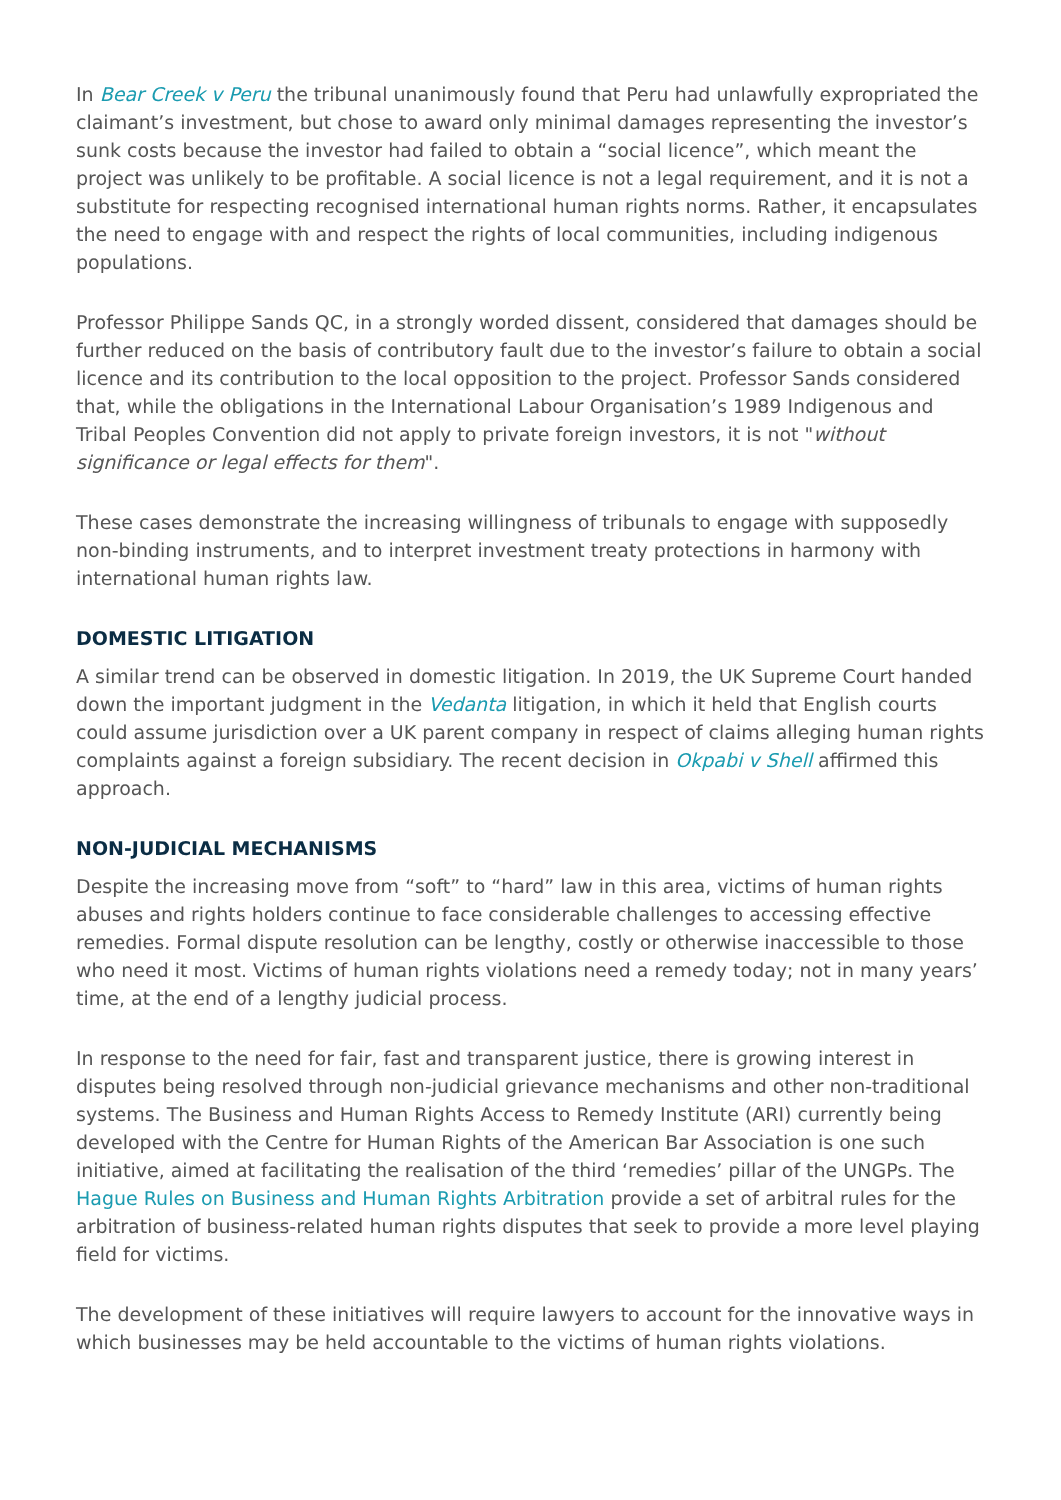In Bear Creek v Peru the tribunal unanimously found that Peru had unlawfully expropriated the claimant’s investment, but chose to award only minimal damages representing the investor’s sunk costs because the investor had failed to obtain a “social licence”, which meant the project was unlikely to be profitable. A social licence is not a legal requirement, and it is not a substitute for respecting recognised international human rights norms. Rather, it encapsulates the need to engage with and respect the rights of local communities, including indigenous populations.
Professor Philippe Sands QC, in a strongly worded dissent, considered that damages should be further reduced on the basis of contributory fault due to the investor’s failure to obtain a social licence and its contribution to the local opposition to the project. Professor Sands considered that, while the obligations in the International Labour Organisation’s 1989 Indigenous and Tribal Peoples Convention did not apply to private foreign investors, it is not "without significance or legal effects for them".
These cases demonstrate the increasing willingness of tribunals to engage with supposedly non-binding instruments, and to interpret investment treaty protections in harmony with international human rights law.
DOMESTIC LITIGATION
A similar trend can be observed in domestic litigation. In 2019, the UK Supreme Court handed down the important judgment in the Vedanta litigation, in which it held that English courts could assume jurisdiction over a UK parent company in respect of claims alleging human rights complaints against a foreign subsidiary. The recent decision in Okpabi v Shell affirmed this approach.
NON-JUDICIAL MECHANISMS
Despite the increasing move from “soft” to “hard” law in this area, victims of human rights abuses and rights holders continue to face considerable challenges to accessing effective remedies. Formal dispute resolution can be lengthy, costly or otherwise inaccessible to those who need it most. Victims of human rights violations need a remedy today; not in many years’ time, at the end of a lengthy judicial process.
In response to the need for fair, fast and transparent justice, there is growing interest in disputes being resolved through non-judicial grievance mechanisms and other non-traditional systems. The Business and Human Rights Access to Remedy Institute (ARI) currently being developed with the Centre for Human Rights of the American Bar Association is one such initiative, aimed at facilitating the realisation of the third ‘remedies’ pillar of the UNGPs. The Hague Rules on Business and Human Rights Arbitration provide a set of arbitral rules for the arbitration of business-related human rights disputes that seek to provide a more level playing field for victims.
The development of these initiatives will require lawyers to account for the innovative ways in which businesses may be held accountable to the victims of human rights violations.